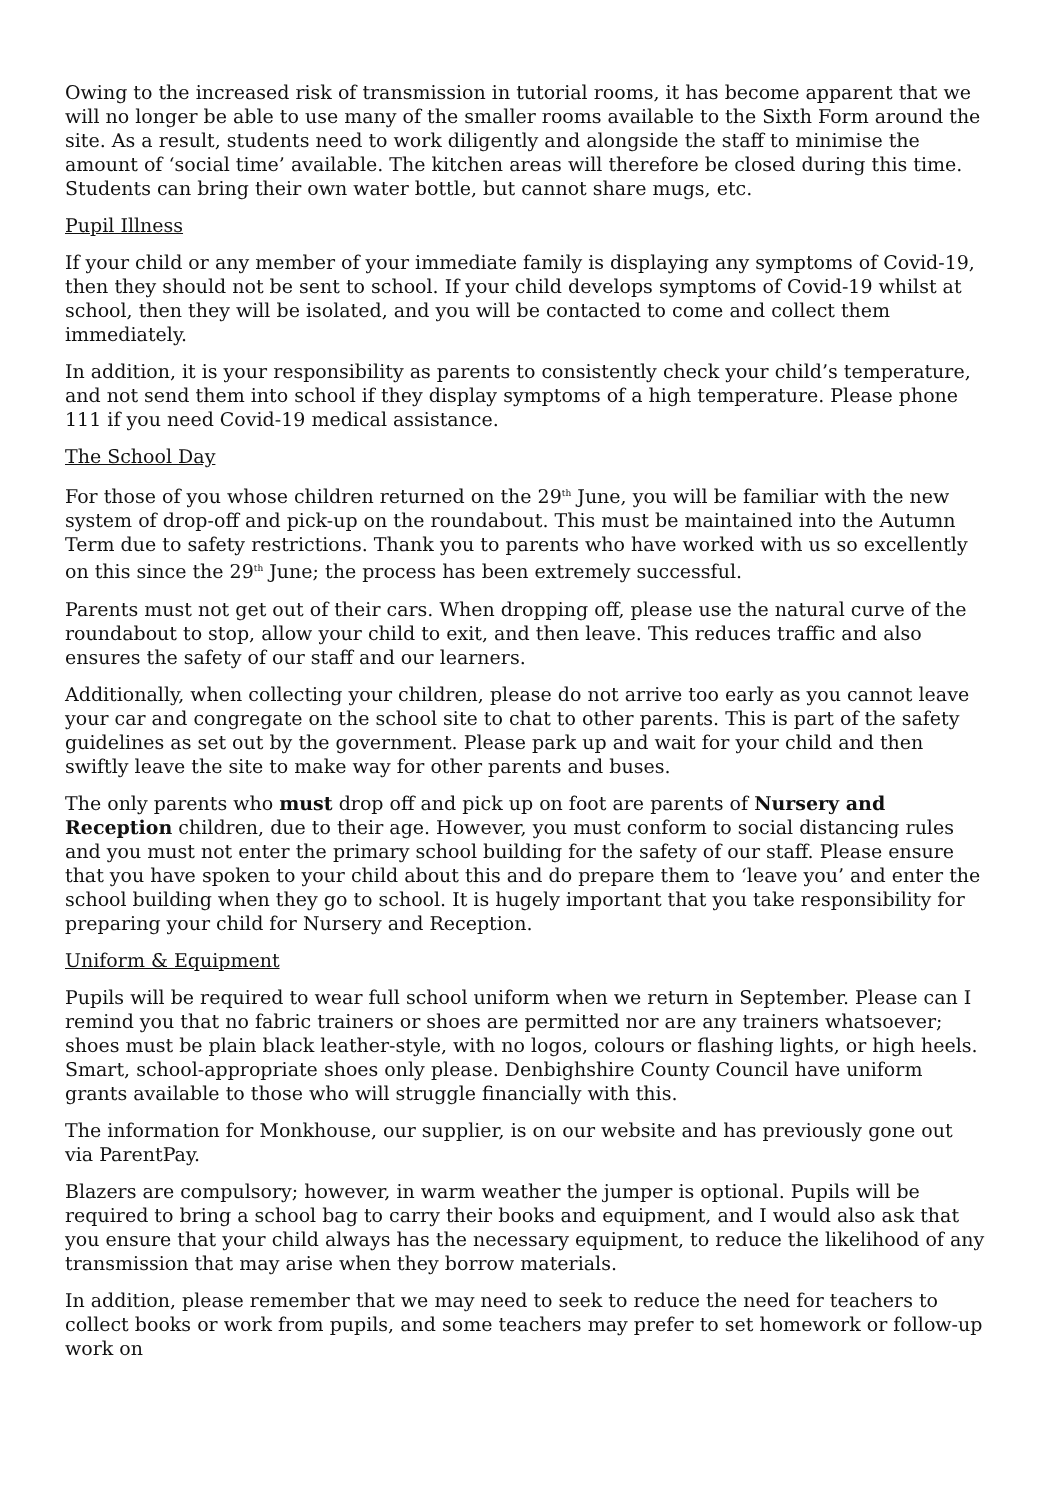Owing to the increased risk of transmission in tutorial rooms, it has become apparent that we will no longer be able to use many of the smaller rooms available to the Sixth Form around the site. As a result, students need to work diligently and alongside the staff to minimise the amount of ‘social time’ available. The kitchen areas will therefore be closed during this time. Students can bring their own water bottle, but cannot share mugs, etc.
Pupil Illness
If your child or any member of your immediate family is displaying any symptoms of Covid-19, then they should not be sent to school. If your child develops symptoms of Covid-19 whilst at school, then they will be isolated, and you will be contacted to come and collect them immediately.
In addition, it is your responsibility as parents to consistently check your child’s temperature, and not send them into school if they display symptoms of a high temperature. Please phone 111 if you need Covid-19 medical assistance.
The School Day
For those of you whose children returned on the 29<sup>th</sup> June, you will be familiar with the new system of drop-off and pick-up on the roundabout. This must be maintained into the Autumn Term due to safety restrictions. Thank you to parents who have worked with us so excellently on this since the 29<sup>th</sup> June; the process has been extremely successful.
Parents must not get out of their cars. When dropping off, please use the natural curve of the roundabout to stop, allow your child to exit, and then leave. This reduces traffic and also ensures the safety of our staff and our learners.
Additionally, when collecting your children, please do not arrive too early as you cannot leave your car and congregate on the school site to chat to other parents. This is part of the safety guidelines as set out by the government. Please park up and wait for your child and then swiftly leave the site to make way for other parents and buses.
The only parents who must drop off and pick up on foot are parents of Nursery and Reception children, due to their age. However, you must conform to social distancing rules and you must not enter the primary school building for the safety of our staff. Please ensure that you have spoken to your child about this and do prepare them to ‘leave you’ and enter the school building when they go to school. It is hugely important that you take responsibility for preparing your child for Nursery and Reception.
Uniform & Equipment
Pupils will be required to wear full school uniform when we return in September. Please can I remind you that no fabric trainers or shoes are permitted nor are any trainers whatsoever; shoes must be plain black leather-style, with no logos, colours or flashing lights, or high heels. Smart, school-appropriate shoes only please. Denbighshire County Council have uniform grants available to those who will struggle financially with this.
The information for Monkhouse, our supplier, is on our website and has previously gone out via ParentPay.
Blazers are compulsory; however, in warm weather the jumper is optional. Pupils will be required to bring a school bag to carry their books and equipment, and I would also ask that you ensure that your child always has the necessary equipment, to reduce the likelihood of any transmission that may arise when they borrow materials.
In addition, please remember that we may need to seek to reduce the need for teachers to collect books or work from pupils, and some teachers may prefer to set homework or follow-up work on